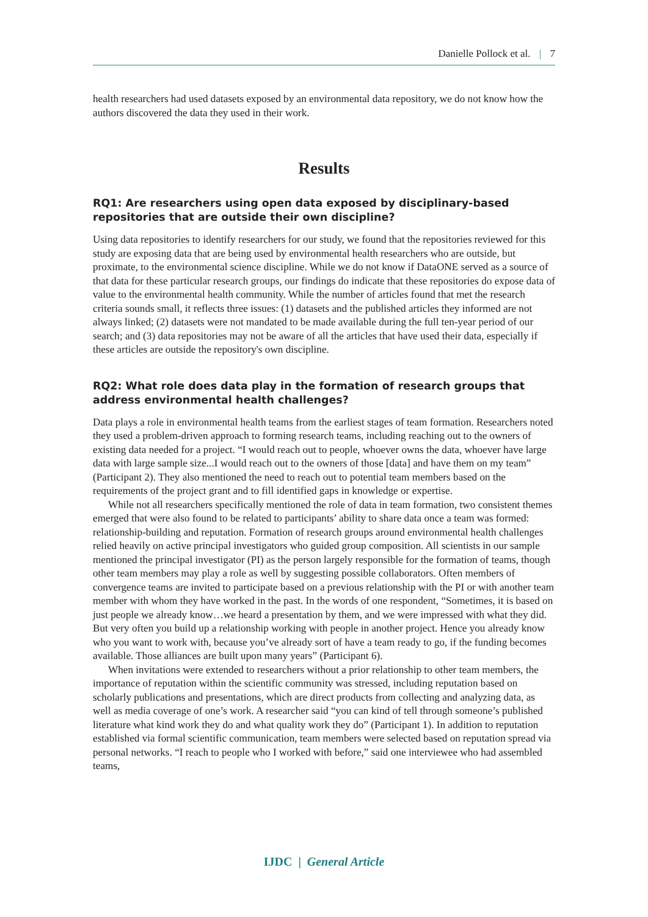Danielle Pollock et al. | 7
health researchers had used datasets exposed by an environmental data repository, we do not know how the authors discovered the data they used in their work.
Results
RQ1: Are researchers using open data exposed by disciplinary-based repositories that are outside their own discipline?
Using data repositories to identify researchers for our study, we found that the repositories reviewed for this study are exposing data that are being used by environmental health researchers who are outside, but proximate, to the environmental science discipline. While we do not know if DataONE served as a source of that data for these particular research groups, our findings do indicate that these repositories do expose data of value to the environmental health community. While the number of articles found that met the research criteria sounds small, it reflects three issues: (1) datasets and the published articles they informed are not always linked; (2) datasets were not mandated to be made available during the full ten-year period of our search; and (3) data repositories may not be aware of all the articles that have used their data, especially if these articles are outside the repository's own discipline.
RQ2: What role does data play in the formation of research groups that address environmental health challenges?
Data plays a role in environmental health teams from the earliest stages of team formation. Researchers noted they used a problem-driven approach to forming research teams, including reaching out to the owners of existing data needed for a project. “I would reach out to people, whoever owns the data, whoever have large data with large sample size...I would reach out to the owners of those [data] and have them on my team” (Participant 2). They also mentioned the need to reach out to potential team members based on the requirements of the project grant and to fill identified gaps in knowledge or expertise.
While not all researchers specifically mentioned the role of data in team formation, two consistent themes emerged that were also found to be related to participants’ ability to share data once a team was formed: relationship-building and reputation. Formation of research groups around environmental health challenges relied heavily on active principal investigators who guided group composition. All scientists in our sample mentioned the principal investigator (PI) as the person largely responsible for the formation of teams, though other team members may play a role as well by suggesting possible collaborators. Often members of convergence teams are invited to participate based on a previous relationship with the PI or with another team member with whom they have worked in the past. In the words of one respondent, “Sometimes, it is based on just people we already know…we heard a presentation by them, and we were impressed with what they did. But very often you build up a relationship working with people in another project. Hence you already know who you want to work with, because you’ve already sort of have a team ready to go, if the funding becomes available. Those alliances are built upon many years” (Participant 6).
When invitations were extended to researchers without a prior relationship to other team members, the importance of reputation within the scientific community was stressed, including reputation based on scholarly publications and presentations, which are direct products from collecting and analyzing data, as well as media coverage of one’s work. A researcher said “you can kind of tell through someone’s published literature what kind work they do and what quality work they do” (Participant 1). In addition to reputation established via formal scientific communication, team members were selected based on reputation spread via personal networks. “I reach to people who I worked with before,” said one interviewee who had assembled teams,
IJDC | General Article